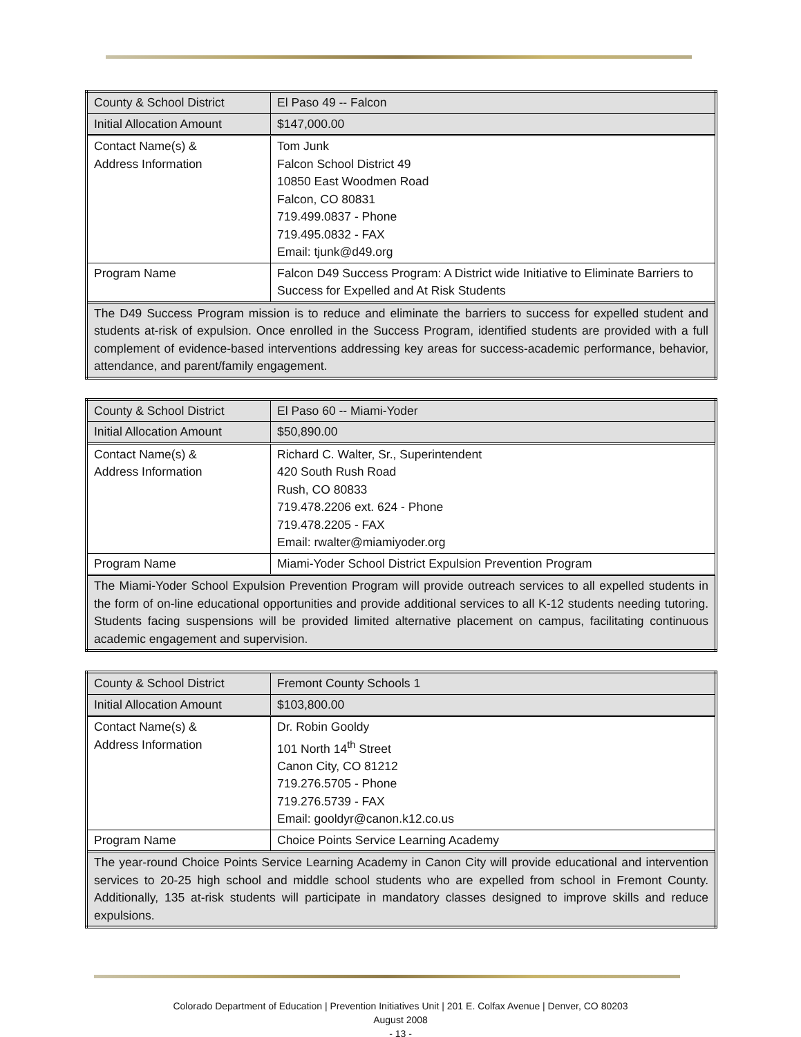| County & School District | El Paso 49 -- Falcon |
| Initial Allocation Amount | $147,000.00 |
| Contact Name(s) & Address Information | Tom Junk Falcon School District 49 10850 East Woodmen Road Falcon, CO 80831 719.499.0837 - Phone 719.495.0832 - FAX Email: tjunk@d49.org |
| Program Name | Falcon D49 Success Program: A District wide Initiative to Eliminate Barriers to Success for Expelled and At Risk Students |
| The D49 Success Program mission is to reduce and eliminate the barriers to success for expelled student and students at-risk of expulsion. Once enrolled in the Success Program, identified students are provided with a full complement of evidence-based interventions addressing key areas for success-academic performance, behavior, attendance, and parent/family engagement. | |
| County & School District | El Paso 60 -- Miami-Yoder |
| Initial Allocation Amount | $50,890.00 |
| Contact Name(s) & Address Information | Richard C. Walter, Sr., Superintendent 420 South Rush Road Rush, CO 80833 719.478.2206 ext. 624 - Phone 719.478.2205 - FAX Email: rwalter@miamiyoder.org |
| Program Name | Miami-Yoder School District Expulsion Prevention Program |
| The Miami-Yoder School Expulsion Prevention Program will provide outreach services to all expelled students in the form of on-line educational opportunities and provide additional services to all K-12 students needing tutoring. Students facing suspensions will be provided limited alternative placement on campus, facilitating continuous academic engagement and supervision. | |
| County & School District | Fremont County Schools 1 |
| Initial Allocation Amount | $103,800.00 |
| Contact Name(s) & Address Information | Dr. Robin Gooldy 101 North 14<sup>th</sup> Street Canon City, CO 81212 719.276.5705 - Phone 719.276.5739 - FAX Email: gooldyr@canon.k12.co.us |
| Program Name | Choice Points Service Learning Academy |
| The year-round Choice Points Service Learning Academy in Canon City will provide educational and intervention services to 20-25 high school and middle school students who are expelled from school in Fremont County. Additionally, 135 at-risk students will participate in mandatory classes designed to improve skills and reduce expulsions. | |
Colorado Department of Education | Prevention Initiatives Unit | 201 E. Colfax Avenue | Denver, CO 80203
August 2008
- 13 -